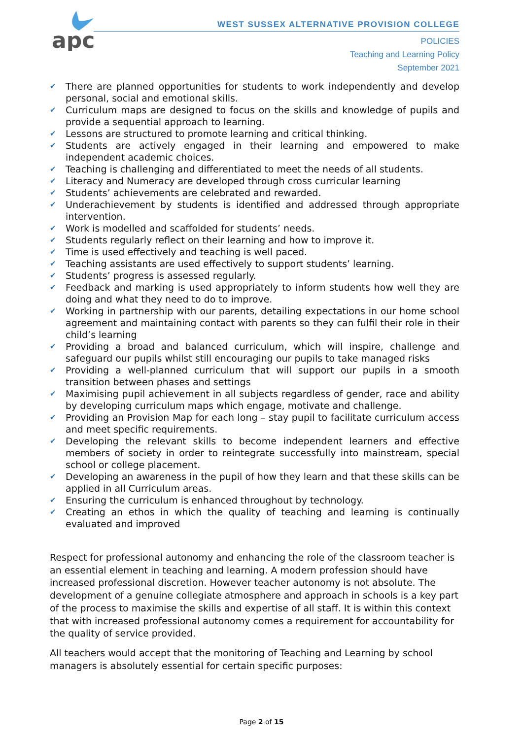apc
WEST SUSSEX ALTERNATIVE PROVISION COLLEGE
POLICIES
Teaching and Learning Policy
September 2021
✔ There are planned opportunities for students to work independently and develop personal, social and emotional skills.
✔ Curriculum maps are designed to focus on the skills and knowledge of pupils and provide a sequential approach to learning.
✔ Lessons are structured to promote learning and critical thinking.
✔ Students are actively engaged in their learning and empowered to make independent academic choices.
✔ Teaching is challenging and differentiated to meet the needs of all students.
✔ Literacy and Numeracy are developed through cross curricular learning
✔ Students’ achievements are celebrated and rewarded.
✔ Underachievement by students is identified and addressed through appropriate intervention.
✔ Work is modelled and scaffolded for students’ needs.
✔ Students regularly reflect on their learning and how to improve it.
✔ Time is used effectively and teaching is well paced.
✔ Teaching assistants are used effectively to support students’ learning.
✔ Students’ progress is assessed regularly.
✔ Feedback and marking is used appropriately to inform students how well they are doing and what they need to do to improve.
✔ Working in partnership with our parents, detailing expectations in our home school agreement and maintaining contact with parents so they can fulfil their role in their child’s learning
✔ Providing a broad and balanced curriculum, which will inspire, challenge and safeguard our pupils whilst still encouraging our pupils to take managed risks
✔ Providing a well-planned curriculum that will support our pupils in a smooth transition between phases and settings
✔ Maximising pupil achievement in all subjects regardless of gender, race and ability by developing curriculum maps which engage, motivate and challenge.
✔ Providing an Provision Map for each long – stay pupil to facilitate curriculum access and meet specific requirements.
✔ Developing the relevant skills to become independent learners and effective members of society in order to reintegrate successfully into mainstream, special school or college placement.
✔ Developing an awareness in the pupil of how they learn and that these skills can be applied in all Curriculum areas.
✔ Ensuring the curriculum is enhanced throughout by technology.
✔ Creating an ethos in which the quality of teaching and learning is continually evaluated and improved
Respect for professional autonomy and enhancing the role of the classroom teacher is an essential element in teaching and learning. A modern profession should have increased professional discretion. However teacher autonomy is not absolute. The development of a genuine collegiate atmosphere and approach in schools is a key part of the process to maximise the skills and expertise of all staff. It is within this context that with increased professional autonomy comes a requirement for accountability for the quality of service provided.
All teachers would accept that the monitoring of Teaching and Learning by school managers is absolutely essential for certain specific purposes:
Page 2 of 15